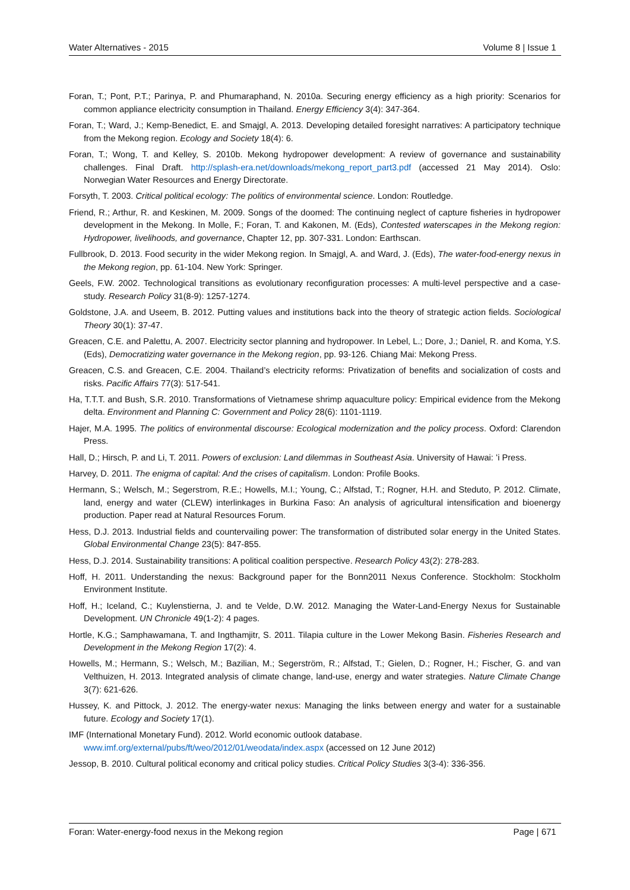Water Alternatives - 2015 Volume 8 | Issue 1
Foran, T.; Pont, P.T.; Parinya, P. and Phumaraphand, N. 2010a. Securing energy efficiency as a high priority: Scenarios for common appliance electricity consumption in Thailand. Energy Efficiency 3(4): 347-364.
Foran, T.; Ward, J.; Kemp-Benedict, E. and Smajgl, A. 2013. Developing detailed foresight narratives: A participatory technique from the Mekong region. Ecology and Society 18(4): 6.
Foran, T.; Wong, T. and Kelley, S. 2010b. Mekong hydropower development: A review of governance and sustainability challenges. Final Draft. http://splash-era.net/downloads/mekong_report_part3.pdf (accessed 21 May 2014). Oslo: Norwegian Water Resources and Energy Directorate.
Forsyth, T. 2003. Critical political ecology: The politics of environmental science. London: Routledge.
Friend, R.; Arthur, R. and Keskinen, M. 2009. Songs of the doomed: The continuing neglect of capture fisheries in hydropower development in the Mekong. In Molle, F.; Foran, T. and Kakonen, M. (Eds), Contested waterscapes in the Mekong region: Hydropower, livelihoods, and governance, Chapter 12, pp. 307-331. London: Earthscan.
Fullbrook, D. 2013. Food security in the wider Mekong region. In Smajgl, A. and Ward, J. (Eds), The water-food-energy nexus in the Mekong region, pp. 61-104. New York: Springer.
Geels, F.W. 2002. Technological transitions as evolutionary reconfiguration processes: A multi-level perspective and a case-study. Research Policy 31(8-9): 1257-1274.
Goldstone, J.A. and Useem, B. 2012. Putting values and institutions back into the theory of strategic action fields. Sociological Theory 30(1): 37-47.
Greacen, C.E. and Palettu, A. 2007. Electricity sector planning and hydropower. In Lebel, L.; Dore, J.; Daniel, R. and Koma, Y.S. (Eds), Democratizing water governance in the Mekong region, pp. 93-126. Chiang Mai: Mekong Press.
Greacen, C.S. and Greacen, C.E. 2004. Thailand’s electricity reforms: Privatization of benefits and socialization of costs and risks. Pacific Affairs 77(3): 517-541.
Ha, T.T.T. and Bush, S.R. 2010. Transformations of Vietnamese shrimp aquaculture policy: Empirical evidence from the Mekong delta. Environment and Planning C: Government and Policy 28(6): 1101-1119.
Hajer, M.A. 1995. The politics of environmental discourse: Ecological modernization and the policy process. Oxford: Clarendon Press.
Hall, D.; Hirsch, P. and Li, T. 2011. Powers of exclusion: Land dilemmas in Southeast Asia. University of Hawai: ʻi Press.
Harvey, D. 2011. The enigma of capital: And the crises of capitalism. London: Profile Books.
Hermann, S.; Welsch, M.; Segerstrom, R.E.; Howells, M.I.; Young, C.; Alfstad, T.; Rogner, H.H. and Steduto, P. 2012. Climate, land, energy and water (CLEW) interlinkages in Burkina Faso: An analysis of agricultural intensification and bioenergy production. Paper read at Natural Resources Forum.
Hess, D.J. 2013. Industrial fields and countervailing power: The transformation of distributed solar energy in the United States. Global Environmental Change 23(5): 847-855.
Hess, D.J. 2014. Sustainability transitions: A political coalition perspective. Research Policy 43(2): 278-283.
Hoff, H. 2011. Understanding the nexus: Background paper for the Bonn2011 Nexus Conference. Stockholm: Stockholm Environment Institute.
Hoff, H.; Iceland, C.; Kuylenstierna, J. and te Velde, D.W. 2012. Managing the Water-Land-Energy Nexus for Sustainable Development. UN Chronicle 49(1-2): 4 pages.
Hortle, K.G.; Samphawamana, T. and Ingthamjitr, S. 2011. Tilapia culture in the Lower Mekong Basin. Fisheries Research and Development in the Mekong Region 17(2): 4.
Howells, M.; Hermann, S.; Welsch, M.; Bazilian, M.; Segerström, R.; Alfstad, T.; Gielen, D.; Rogner, H.; Fischer, G. and van Velthuizen, H. 2013. Integrated analysis of climate change, land-use, energy and water strategies. Nature Climate Change 3(7): 621-626.
Hussey, K. and Pittock, J. 2012. The energy-water nexus: Managing the links between energy and water for a sustainable future. Ecology and Society 17(1).
IMF (International Monetary Fund). 2012. World economic outlook database.
www.imf.org/external/pubs/ft/weo/2012/01/weodata/index.aspx (accessed on 12 June 2012)
Jessop, B. 2010. Cultural political economy and critical policy studies. Critical Policy Studies 3(3-4): 336-356.
Foran: Water-energy-food nexus in the Mekong region Page | 671